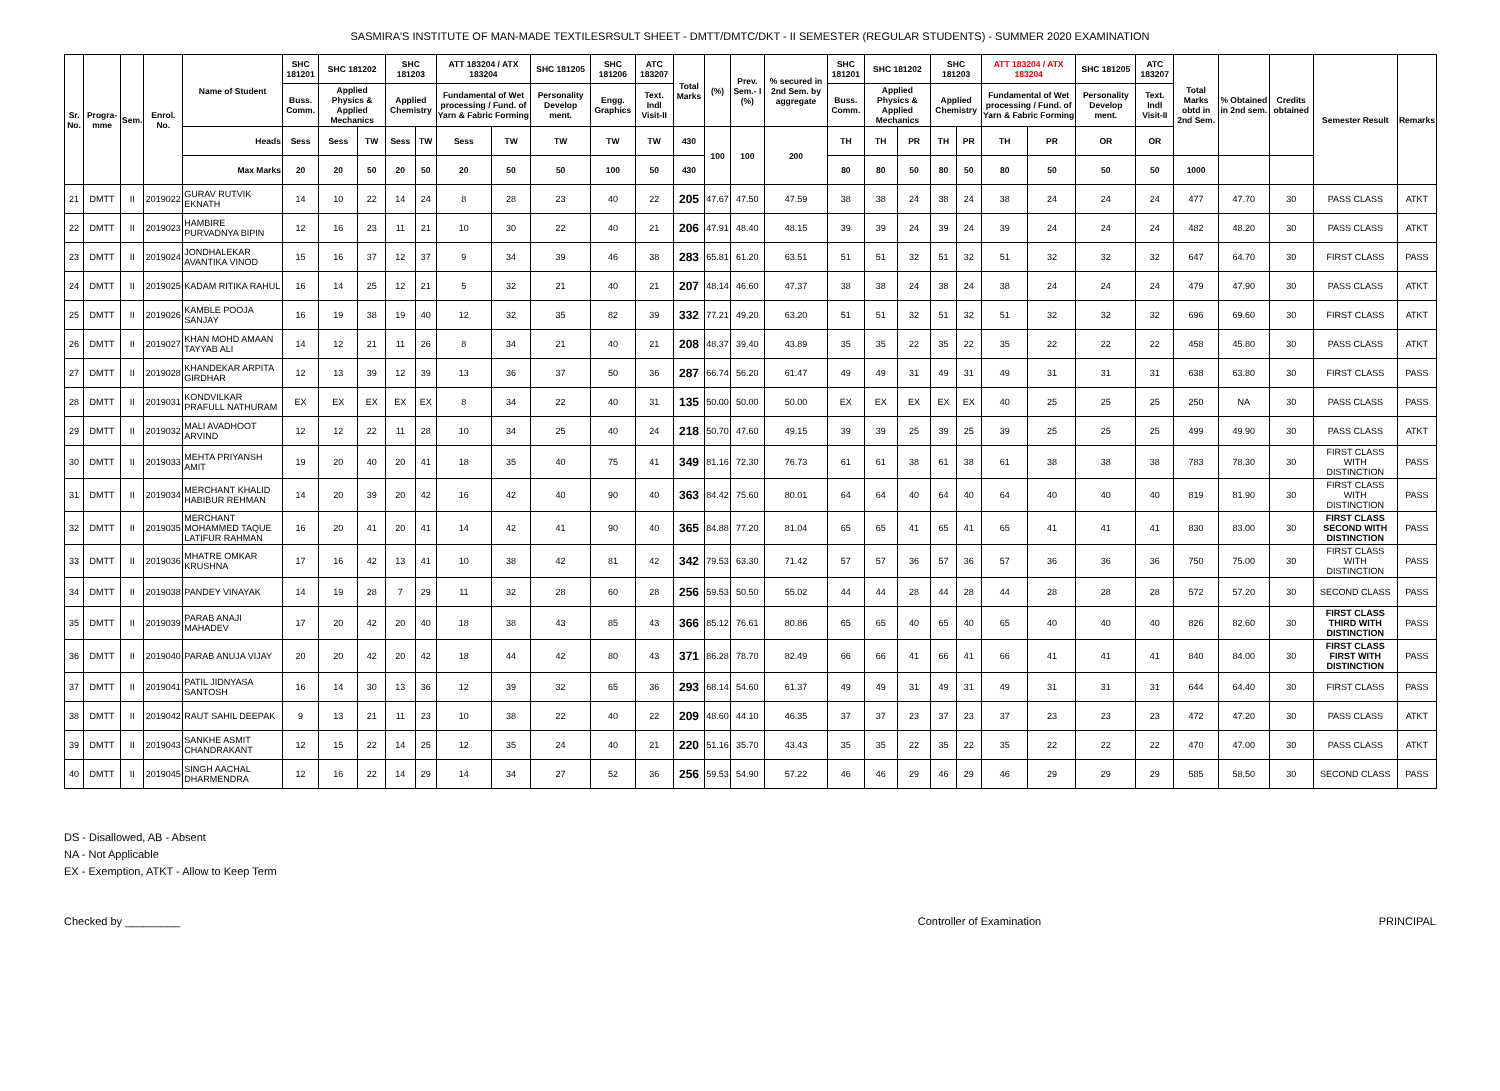SASMIRA'S INSTITUTE OF MAN-MADE TEXTILESRSULT SHEET - DMTT/DMTC/DKT - II SEMESTER (REGULAR STUDENTS) - SUMMER 2020 EXAMINATION
| Sr. No. | Progra-mme | Sem. | Enrol. No. | Name of Student | SHC 181201 | SHC 181202 | | SHC 181203 | | ATT 183204 / ATX 183204 | | SHC 181205 | SHC 181206 | ATC 183207 | Total Marks | (%) | Prev. Sem.- I (%) | % secured in 2nd Sem. by aggregate | SHC 181201 | SHC 181202 | | SHC 181203 | | ATT 183204 / ATX 183204 | | SHC 181205 | ATC 183207 | Total Marks obtd in 2nd Sem. | % Obtained in 2nd sem. | Credits obtained | Semester Result | Remarks |
| --- | --- | --- | --- | --- | --- | --- | --- | --- | --- | --- | --- | --- | --- | --- | --- | --- | --- | --- | --- | --- | --- | --- | --- | --- | --- | --- | --- | --- | --- | --- | --- | --- |
| | | | | | Buss. Comm. | Applied Physics & Applied Mechanics | | Applied Chemistry | | Fundamental of Wet processing / Fund. of Yarn & Fabric Forming | | Personality Develop ment. | Engg. Graphics | Text. Indl Visit-II | | | | | Buss. Comm. | Applied Physics & Applied Mechanics | | Applied Chemistry | | Fundamental of Wet processing / Fund. of Yarn & Fabric Forming | | Personality Develop ment. | Text. Indl Visit-II | | | | | |
| | | | | Heads | Sess | Sess | TW | Sess | TW | Sess | TW | TW | TW | TW | 430 | 100 | 100 | 200 | TH | TH | PR | TH | PR | TH | PR | OR | OR | | | | | |
| | | | | Max Marks | 20 | 20 | 50 | 20 | 50 | 20 | 50 | 50 | 100 | 50 | 430 | | | | 80 | 80 | 50 | 80 | 50 | 80 | 50 | 50 | 50 | 1000 | | | | |
| 21 | DMTT | II | 2019022 | GURAV RUTVIK EKNATH | 14 | 10 | 22 | 14 | 24 | 8 | 28 | 23 | 40 | 22 | 205 | 47.67 | 47.50 | 47.59 | 38 | 38 | 24 | 38 | 24 | 38 | 24 | 24 | 24 | 477 | 47.70 | 30 | PASS CLASS | ATKT |
| 22 | DMTT | II | 2019023 | HAMBIRE PURVADNYA BIPIN | 12 | 16 | 23 | 11 | 21 | 10 | 30 | 22 | 40 | 21 | 206 | 47.91 | 48.40 | 48.15 | 39 | 39 | 24 | 39 | 24 | 39 | 24 | 24 | 24 | 482 | 48.20 | 30 | PASS CLASS | ATKT |
| 23 | DMTT | II | 2019024 | JONDHALEKAR AVANTIKA VINOD | 15 | 16 | 37 | 12 | 37 | 9 | 34 | 39 | 46 | 38 | 283 | 65.81 | 61.20 | 63.51 | 51 | 51 | 32 | 51 | 32 | 51 | 32 | 32 | 32 | 647 | 64.70 | 30 | FIRST CLASS | PASS |
| 24 | DMTT | II | 2019025 | KADAM RITIKA RAHUL | 16 | 14 | 25 | 12 | 21 | 5 | 32 | 21 | 40 | 21 | 207 | 48.14 | 46.60 | 47.37 | 38 | 38 | 24 | 38 | 24 | 38 | 24 | 24 | 24 | 479 | 47.90 | 30 | PASS CLASS | ATKT |
| 25 | DMTT | II | 2019026 | KAMBLE POOJA SANJAY | 16 | 19 | 38 | 19 | 40 | 12 | 32 | 35 | 82 | 39 | 332 | 77.21 | 49.20 | 63.20 | 51 | 51 | 32 | 51 | 32 | 51 | 32 | 32 | 32 | 696 | 69.60 | 30 | FIRST CLASS | ATKT |
| 26 | DMTT | II | 2019027 | KHAN MOHD AMAAN TAYYAB ALI | 14 | 12 | 21 | 11 | 26 | 8 | 34 | 21 | 40 | 21 | 208 | 48.37 | 39.40 | 43.89 | 35 | 35 | 22 | 35 | 22 | 35 | 22 | 22 | 22 | 458 | 45.80 | 30 | PASS CLASS | ATKT |
| 27 | DMTT | II | 2019028 | KHANDEKAR ARPITA GIRDHAR | 12 | 13 | 39 | 12 | 39 | 13 | 36 | 37 | 50 | 36 | 287 | 66.74 | 56.20 | 61.47 | 49 | 49 | 31 | 49 | 31 | 49 | 31 | 31 | 31 | 638 | 63.80 | 30 | FIRST CLASS | PASS |
| 28 | DMTT | II | 2019031 | KONDVILKAR PRAFULL NATHURAM | EX | EX | EX | EX | EX | 8 | 34 | 22 | 40 | 31 | 135 | 50.00 | 50.00 | 50.00 | EX | EX | EX | EX | EX | 40 | 25 | 25 | 25 | 250 | NA | 30 | PASS CLASS | PASS |
| 29 | DMTT | II | 2019032 | MALI AVADHOOT ARVIND | 12 | 12 | 22 | 11 | 28 | 10 | 34 | 25 | 40 | 24 | 218 | 50.70 | 47.60 | 49.15 | 39 | 39 | 25 | 39 | 25 | 39 | 25 | 25 | 25 | 499 | 49.90 | 30 | PASS CLASS | ATKT |
| 30 | DMTT | II | 2019033 | MEHTA PRIYANSH AMIT | 19 | 20 | 40 | 20 | 41 | 18 | 35 | 40 | 75 | 41 | 349 | 81.16 | 72.30 | 76.73 | 61 | 61 | 38 | 61 | 38 | 61 | 38 | 38 | 38 | 783 | 78.30 | 30 | FIRST CLASS WITH DISTINCTION | PASS |
| 31 | DMTT | II | 2019034 | MERCHANT KHALID HABIBUR REHMAN | 14 | 20 | 39 | 20 | 42 | 16 | 42 | 40 | 90 | 40 | 363 | 84.42 | 75.60 | 80.01 | 64 | 64 | 40 | 64 | 40 | 64 | 40 | 40 | 40 | 819 | 81.90 | 30 | FIRST CLASS WITH DISTINCTION | PASS |
| 32 | DMTT | II | 2019035 | MERCHANT MOHAMMED TAQUE LATIFUR RAHMAN | 16 | 20 | 41 | 20 | 41 | 14 | 42 | 41 | 90 | 40 | 365 | 84.88 | 77.20 | 81.04 | 65 | 65 | 41 | 65 | 41 | 65 | 41 | 41 | 41 | 830 | 83.00 | 30 | FIRST CLASS SECOND WITH DISTINCTION | PASS |
| 33 | DMTT | II | 2019036 | MHATRE OMKAR KRUSHNA | 17 | 16 | 42 | 13 | 41 | 10 | 38 | 42 | 81 | 42 | 342 | 79.53 | 63.30 | 71.42 | 57 | 57 | 36 | 57 | 36 | 57 | 36 | 36 | 36 | 750 | 75.00 | 30 | FIRST CLASS WITH DISTINCTION | PASS |
| 34 | DMTT | II | 2019038 | PANDEY VINAYAK | 14 | 19 | 28 | 7 | 29 | 11 | 32 | 28 | 60 | 28 | 256 | 59.53 | 50.50 | 55.02 | 44 | 44 | 28 | 44 | 28 | 44 | 28 | 28 | 28 | 572 | 57.20 | 30 | SECOND CLASS | PASS |
| 35 | DMTT | II | 2019039 | PARAB ANAJI MAHADEV | 17 | 20 | 42 | 20 | 40 | 18 | 38 | 43 | 85 | 43 | 366 | 85.12 | 76.61 | 80.86 | 65 | 65 | 40 | 65 | 40 | 65 | 40 | 40 | 40 | 826 | 82.60 | 30 | FIRST CLASS THIRD WITH DISTINCTION | PASS |
| 36 | DMTT | II | 2019040 | PARAB ANUJA VIJAY | 20 | 20 | 42 | 20 | 42 | 18 | 44 | 42 | 80 | 43 | 371 | 86.28 | 78.70 | 82.49 | 66 | 66 | 41 | 66 | 41 | 66 | 41 | 41 | 41 | 840 | 84.00 | 30 | FIRST CLASS FIRST WITH DISTINCTION | PASS |
| 37 | DMTT | II | 2019041 | PATIL JIDNYASA SANTOSH | 16 | 14 | 30 | 13 | 36 | 12 | 39 | 32 | 65 | 36 | 293 | 68.14 | 54.60 | 61.37 | 49 | 49 | 31 | 49 | 31 | 49 | 31 | 31 | 31 | 644 | 64.40 | 30 | FIRST CLASS | PASS |
| 38 | DMTT | II | 2019042 | RAUT SAHIL DEEPAK | 9 | 13 | 21 | 11 | 23 | 10 | 38 | 22 | 40 | 22 | 209 | 48.60 | 44.10 | 46.35 | 37 | 37 | 23 | 37 | 23 | 37 | 23 | 23 | 23 | 472 | 47.20 | 30 | PASS CLASS | ATKT |
| 39 | DMTT | II | 2019043 | SANKHE ASMIT CHANDRAKANT | 12 | 15 | 22 | 14 | 25 | 12 | 35 | 24 | 40 | 21 | 220 | 51.16 | 35.70 | 43.43 | 35 | 35 | 22 | 35 | 22 | 35 | 22 | 22 | 22 | 470 | 47.00 | 30 | PASS CLASS | ATKT |
| 40 | DMTT | II | 2019045 | SINGH AACHAL DHARMENDRA | 12 | 16 | 22 | 14 | 29 | 14 | 34 | 27 | 52 | 36 | 256 | 59.53 | 54.90 | 57.22 | 46 | 46 | 29 | 46 | 29 | 46 | 29 | 29 | 29 | 585 | 58.50 | 30 | SECOND CLASS | PASS |
DS - Disallowed, AB - Absent
NA - Not Applicable
EX - Exemption, ATKT - Allow to Keep Term
Checked by _________ Controller of Examination PRINCIPAL